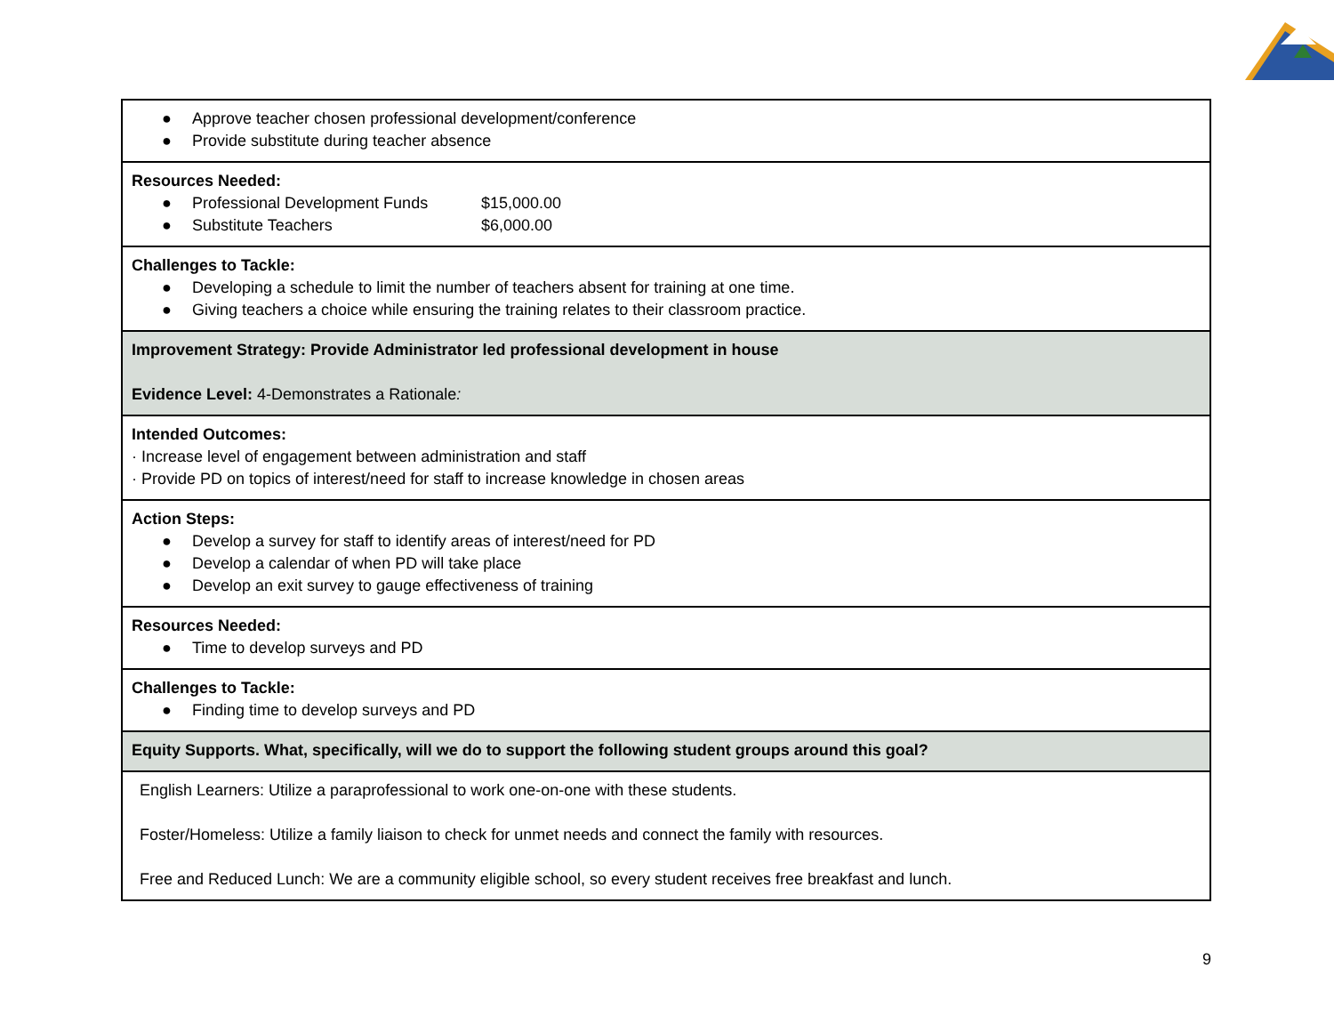| ● Approve teacher chosen professional development/conference ● Provide substitute during teacher absence |
| Resources Needed: ● Professional Development Funds $15,000.00 ● Substitute Teachers $6,000.00 |
| Challenges to Tackle: ● Developing a schedule to limit the number of teachers absent for training at one time. ● Giving teachers a choice while ensuring the training relates to their classroom practice. |
| Improvement Strategy: Provide Administrator led professional development in house Evidence Level: 4-Demonstrates a Rationale : |
| Intended Outcomes: · Increase level of engagement between administration and staff · Provide PD on topics of interest/need for staff to increase knowledge in chosen areas |
| Action Steps: ● Develop a survey for staff to identify areas of interest/need for PD ● Develop a calendar of when PD will take place ● Develop an exit survey to gauge effectiveness of training |
| Resources Needed: ● Time to develop surveys and PD |
| Challenges to Tackle: ● Finding time to develop surveys and PD |
| Equity Supports. What, specifically, will we do to support the following student groups around this goal? |
| English Learners: Utilize a paraprofessional to work one-on-one with these students. Foster/Homeless: Utilize a family liaison to check for unmet needs and connect the family with resources. Free and Reduced Lunch: We are a community eligible school, so every student receives free breakfast and lunch. |
9